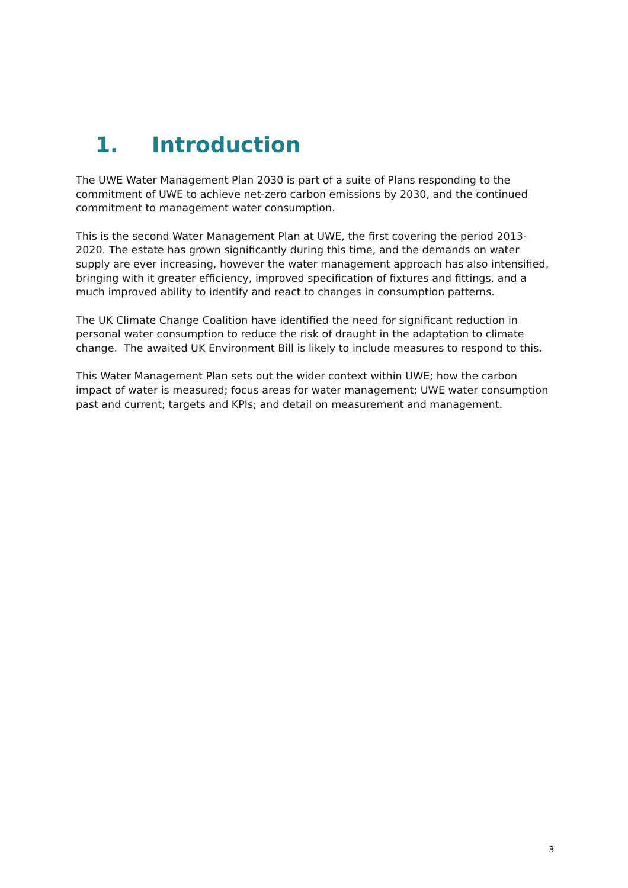1. Introduction
The UWE Water Management Plan 2030 is part of a suite of Plans responding to the commitment of UWE to achieve net-zero carbon emissions by 2030, and the continued commitment to management water consumption.
This is the second Water Management Plan at UWE, the first covering the period 2013-2020. The estate has grown significantly during this time, and the demands on water supply are ever increasing, however the water management approach has also intensified, bringing with it greater efficiency, improved specification of fixtures and fittings, and a much improved ability to identify and react to changes in consumption patterns.
The UK Climate Change Coalition have identified the need for significant reduction in personal water consumption to reduce the risk of draught in the adaptation to climate change. The awaited UK Environment Bill is likely to include measures to respond to this.
This Water Management Plan sets out the wider context within UWE; how the carbon impact of water is measured; focus areas for water management; UWE water consumption past and current; targets and KPIs; and detail on measurement and management.
3